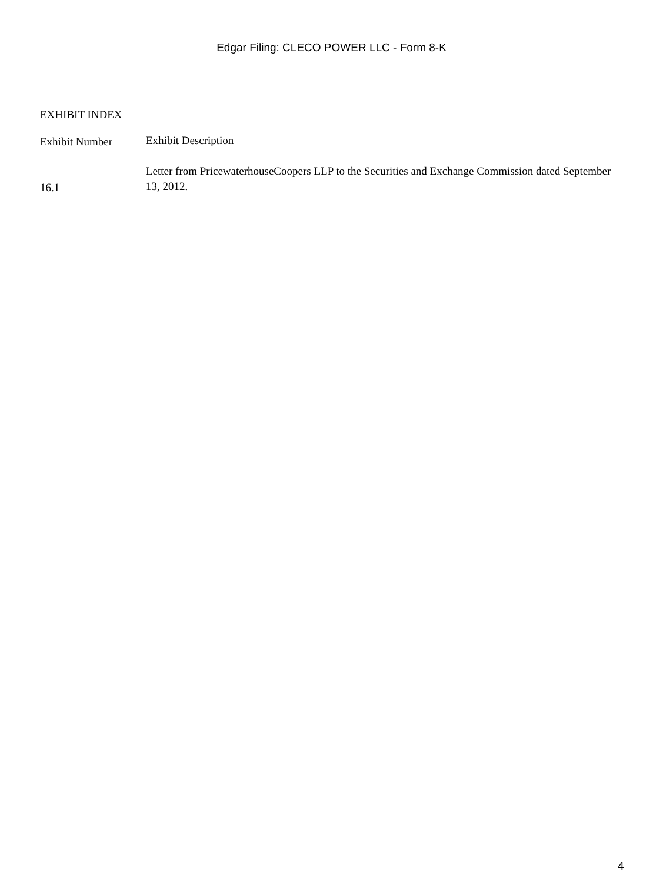Edgar Filing: CLECO POWER LLC - Form 8-K
EXHIBIT INDEX
| Exhibit Number | Exhibit Description |
| --- | --- |
| 16.1 | Letter from PricewaterhouseCoopers LLP to the Securities and Exchange Commission dated September 13, 2012. |
4